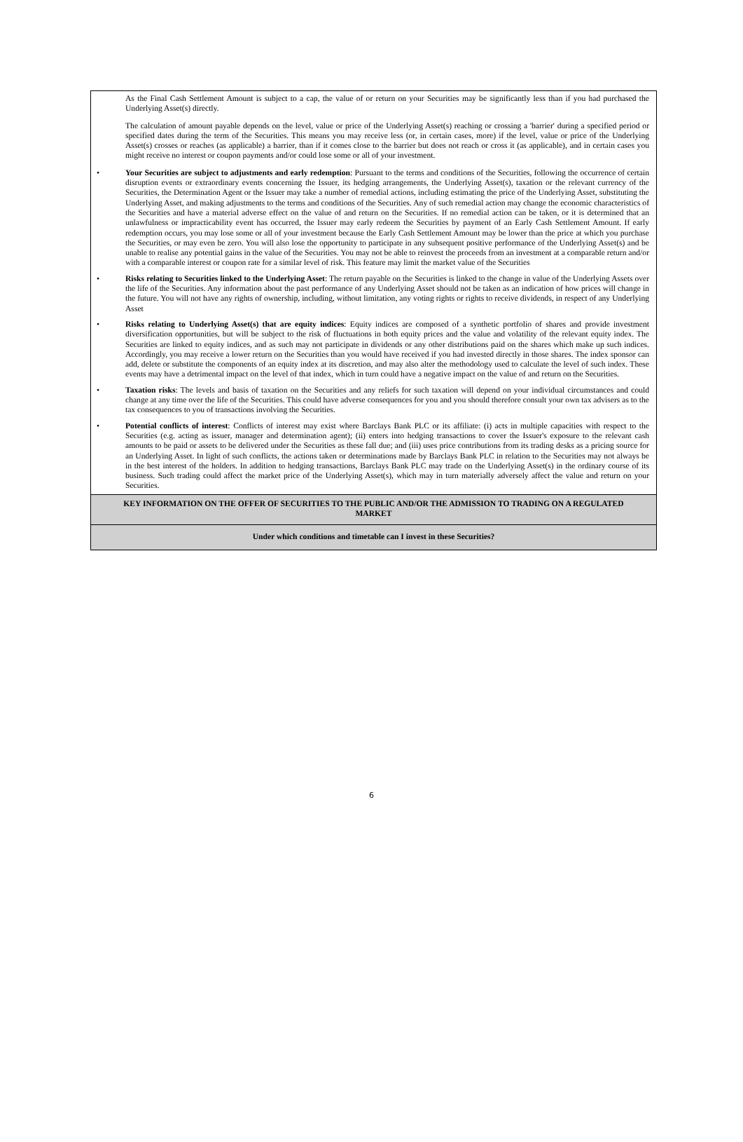As the Final Cash Settlement Amount is subject to a cap, the value of or return on your Securities may be significantly less than if you had purchased the Underlying Asset(s) directly.
The calculation of amount payable depends on the level, value or price of the Underlying Asset(s) reaching or crossing a 'barrier' during a specified period or specified dates during the term of the Securities. This means you may receive less (or, in certain cases, more) if the level, value or price of the Underlying Asset(s) crosses or reaches (as applicable) a barrier, than if it comes close to the barrier but does not reach or cross it (as applicable), and in certain cases you might receive no interest or coupon payments and/or could lose some or all of your investment.
• Your Securities are subject to adjustments and early redemption: Pursuant to the terms and conditions of the Securities, following the occurrence of certain disruption events or extraordinary events concerning the Issuer, its hedging arrangements, the Underlying Asset(s), taxation or the relevant currency of the Securities, the Determination Agent or the Issuer may take a number of remedial actions, including estimating the price of the Underlying Asset, substituting the Underlying Asset, and making adjustments to the terms and conditions of the Securities. Any of such remedial action may change the economic characteristics of the Securities and have a material adverse effect on the value of and return on the Securities. If no remedial action can be taken, or it is determined that an unlawfulness or impracticability event has occurred, the Issuer may early redeem the Securities by payment of an Early Cash Settlement Amount. If early redemption occurs, you may lose some or all of your investment because the Early Cash Settlement Amount may be lower than the price at which you purchase the Securities, or may even be zero. You will also lose the opportunity to participate in any subsequent positive performance of the Underlying Asset(s) and be unable to realise any potential gains in the value of the Securities. You may not be able to reinvest the proceeds from an investment at a comparable return and/or with a comparable interest or coupon rate for a similar level of risk. This feature may limit the market value of the Securities
• Risks relating to Securities linked to the Underlying Asset: The return payable on the Securities is linked to the change in value of the Underlying Assets over the life of the Securities. Any information about the past performance of any Underlying Asset should not be taken as an indication of how prices will change in the future. You will not have any rights of ownership, including, without limitation, any voting rights or rights to receive dividends, in respect of any Underlying Asset
• Risks relating to Underlying Asset(s) that are equity indices: Equity indices are composed of a synthetic portfolio of shares and provide investment diversification opportunities, but will be subject to the risk of fluctuations in both equity prices and the value and volatility of the relevant equity index. The Securities are linked to equity indices, and as such may not participate in dividends or any other distributions paid on the shares which make up such indices. Accordingly, you may receive a lower return on the Securities than you would have received if you had invested directly in those shares. The index sponsor can add, delete or substitute the components of an equity index at its discretion, and may also alter the methodology used to calculate the level of such index. These events may have a detrimental impact on the level of that index, which in turn could have a negative impact on the value of and return on the Securities.
• Taxation risks: The levels and basis of taxation on the Securities and any reliefs for such taxation will depend on your individual circumstances and could change at any time over the life of the Securities. This could have adverse consequences for you and you should therefore consult your own tax advisers as to the tax consequences to you of transactions involving the Securities.
• Potential conflicts of interest: Conflicts of interest may exist where Barclays Bank PLC or its affiliate: (i) acts in multiple capacities with respect to the Securities (e.g. acting as issuer, manager and determination agent); (ii) enters into hedging transactions to cover the Issuer's exposure to the relevant cash amounts to be paid or assets to be delivered under the Securities as these fall due; and (iii) uses price contributions from its trading desks as a pricing source for an Underlying Asset. In light of such conflicts, the actions taken or determinations made by Barclays Bank PLC in relation to the Securities may not always be in the best interest of the holders. In addition to hedging transactions, Barclays Bank PLC may trade on the Underlying Asset(s) in the ordinary course of its business. Such trading could affect the market price of the Underlying Asset(s), which may in turn materially adversely affect the value and return on your Securities.
KEY INFORMATION ON THE OFFER OF SECURITIES TO THE PUBLIC AND/OR THE ADMISSION TO TRADING ON A REGULATED MARKET
Under which conditions and timetable can I invest in these Securities?
6